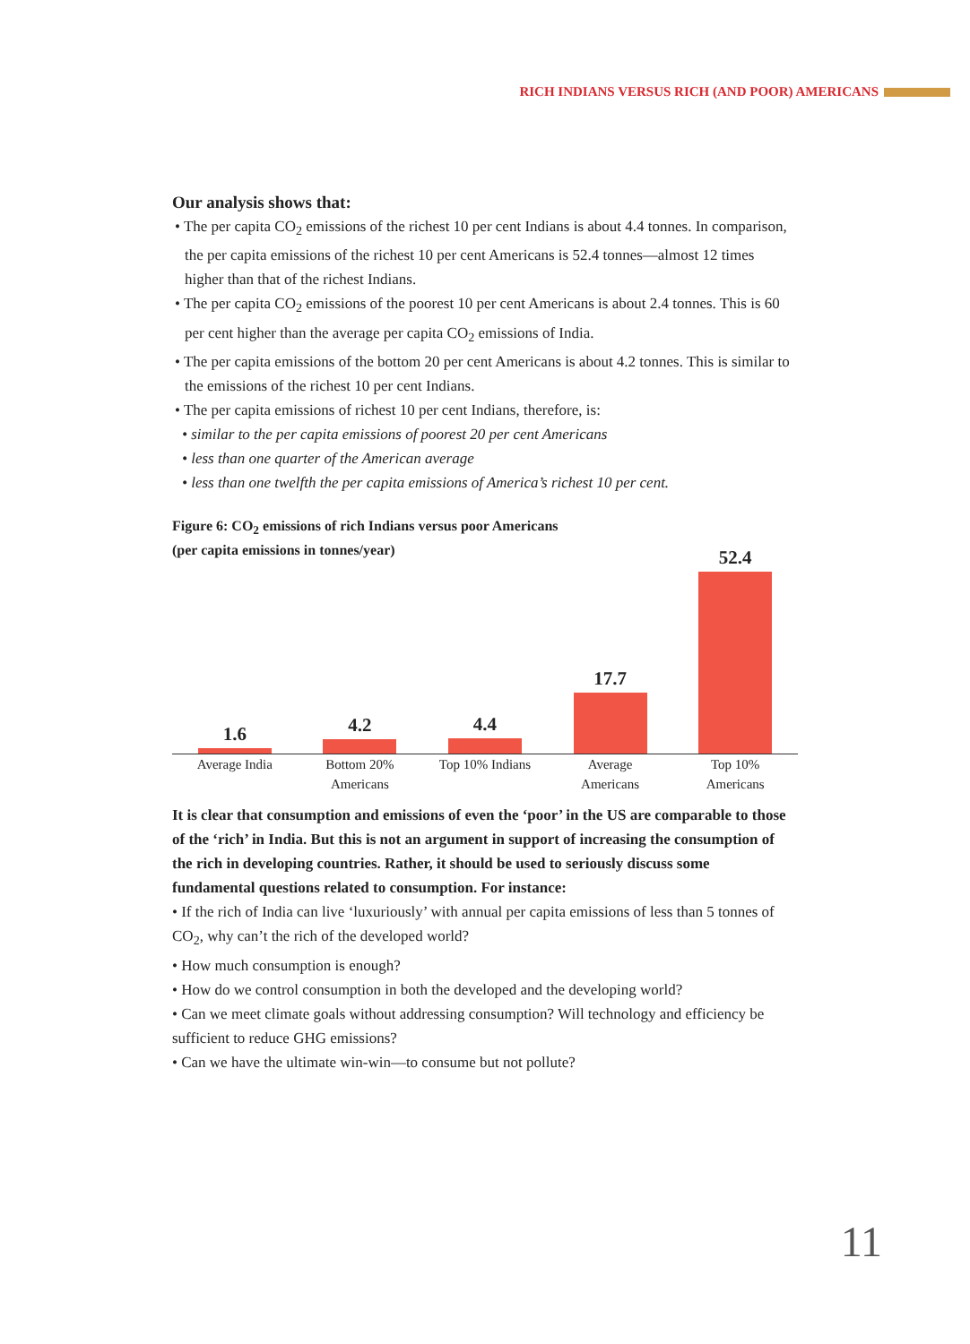RICH INDIANS VERSUS RICH (AND POOR) AMERICANS
Our analysis shows that:
• The per capita CO<sub>2</sub> emissions of the richest 10 per cent Indians is about 4.4 tonnes. In comparison, the per capita emissions of the richest 10 per cent Americans is 52.4 tonnes—almost 12 times higher than that of the richest Indians.
• The per capita CO<sub>2</sub> emissions of the poorest 10 per cent Americans is about 2.4 tonnes. This is 60 per cent higher than the average per capita CO<sub>2</sub> emissions of India.
• The per capita emissions of the bottom 20 per cent Americans is about 4.2 tonnes. This is similar to the emissions of the richest 10 per cent Indians.
• The per capita emissions of richest 10 per cent Indians, therefore, is:
• similar to the per capita emissions of poorest 20 per cent Americans
• less than one quarter of the American average
• less than one twelfth the per capita emissions of America’s richest 10 per cent.
Figure 6: CO<sub>2</sub> emissions of rich Indians versus poor Americans
(per capita emissions in tonnes/year)
1.6
4.2
4.4
17.7
52.4
Average India Bottom 20%
Americans
Top 10% Indians Average
Americans
Top 10%
Americans
It is clear that consumption and emissions of even the ‘poor’ in the US are comparable to those of the ‘rich’ in India. But this is not an argument in support of increasing the consumption of the rich in developing countries. Rather, it should be used to seriously discuss some fundamental questions related to consumption. For instance:
• If the rich of India can live ‘luxuriously’ with annual per capita emissions of less than 5 tonnes of CO<sub>2</sub>, why can’t the rich of the developed world?
• How much consumption is enough?
• How do we control consumption in both the developed and the developing world?
• Can we meet climate goals without addressing consumption? Will technology and efficiency be sufficient to reduce GHG emissions?
• Can we have the ultimate win-win—to consume but not pollute?
11